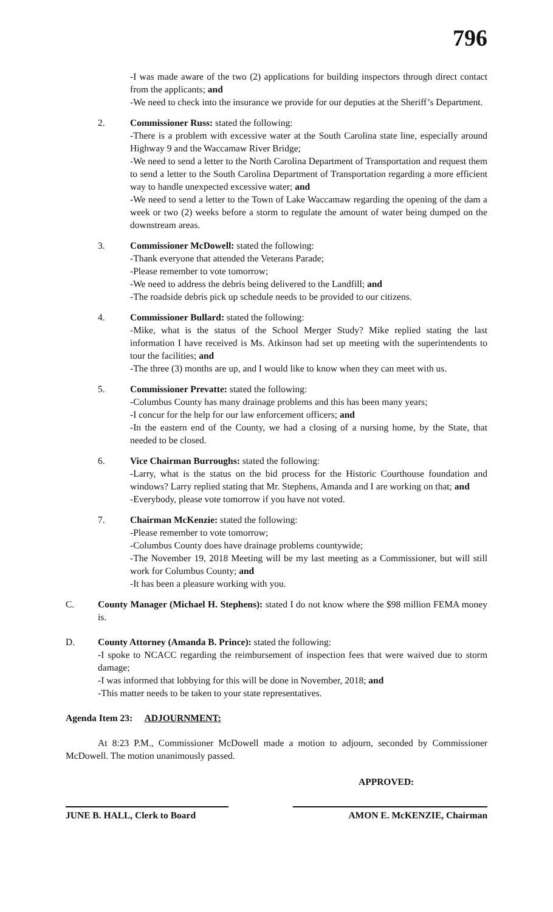796
-I was made aware of the two (2) applications for building inspectors through direct contact from the applicants; and
-We need to check into the insurance we provide for our deputies at the Sheriff’s Department.
2. Commissioner Russ: stated the following:
-There is a problem with excessive water at the South Carolina state line, especially around Highway 9 and the Waccamaw River Bridge;
-We need to send a letter to the North Carolina Department of Transportation and request them to send a letter to the South Carolina Department of Transportation regarding a more efficient way to handle unexpected excessive water; and
-We need to send a letter to the Town of Lake Waccamaw regarding the opening of the dam a week or two (2) weeks before a storm to regulate the amount of water being dumped on the downstream areas.
3. Commissioner McDowell: stated the following:
-Thank everyone that attended the Veterans Parade;
-Please remember to vote tomorrow;
-We need to address the debris being delivered to the Landfill; and
-The roadside debris pick up schedule needs to be provided to our citizens.
4. Commissioner Bullard: stated the following:
-Mike, what is the status of the School Merger Study? Mike replied stating the last information I have received is Ms. Atkinson had set up meeting with the superintendents to tour the facilities; and
-The three (3) months are up, and I would like to know when they can meet with us.
5. Commissioner Prevatte: stated the following:
-Columbus County has many drainage problems and this has been many years;
-I concur for the help for our law enforcement officers; and
-In the eastern end of the County, we had a closing of a nursing home, by the State, that needed to be closed.
6. Vice Chairman Burroughs: stated the following:
-Larry, what is the status on the bid process for the Historic Courthouse foundation and windows? Larry replied stating that Mr. Stephens, Amanda and I are working on that; and
-Everybody, please vote tomorrow if you have not voted.
7. Chairman McKenzie: stated the following:
-Please remember to vote tomorrow;
-Columbus County does have drainage problems countywide;
-The November 19, 2018 Meeting will be my last meeting as a Commissioner, but will still work for Columbus County; and
-It has been a pleasure working with you.
C. County Manager (Michael H. Stephens): stated I do not know where the $98 million FEMA money is.
D. County Attorney (Amanda B. Prince): stated the following:
-I spoke to NCACC regarding the reimbursement of inspection fees that were waived due to storm damage;
-I was informed that lobbying for this will be done in November, 2018; and
-This matter needs to be taken to your state representatives.
Agenda Item 23: ADJOURNMENT:
At 8:23 P.M., Commissioner McDowell made a motion to adjourn, seconded by Commissioner McDowell. The motion unanimously passed.
APPROVED:
JUNE B. HALL, Clerk to Board AMON E. McKENZIE, Chairman